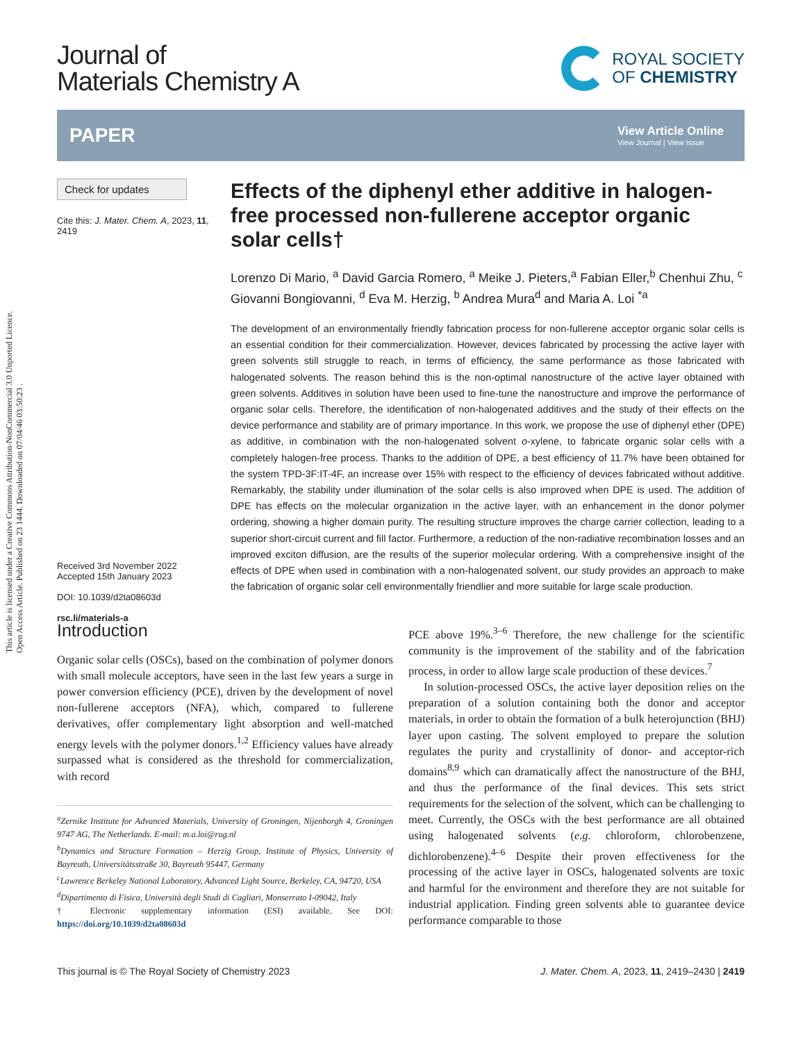This article is licensed under a Creative Commons Attribution-NonCommercial 3.0 Unported Licence.
Open Access Article. Published on 23 1444. Downloaded on 07/04/46 03:50:23 .
Journal of
Materials Chemistry A
ROYAL SOCIETY
OF CHEMISTRY
PAPER
View Article Online
View Journal | View Issue
Check for updates
Cite this: J. Mater. Chem. A, 2023, 11, 2419
Received 3rd November 2022
Accepted 15th January 2023
DOI: 10.1039/d2ta08603d
rsc.li/materials-a
Effects of the diphenyl ether additive in halogen-free processed non-fullerene acceptor organic solar cells†
Lorenzo Di Mario, <sup>a</sup> David Garcia Romero, <sup>a</sup> Meike J. Pieters,<sup>a</sup> Fabian Eller,<sup>b</sup> Chenhui Zhu, <sup>c</sup> Giovanni Bongiovanni, <sup>d</sup> Eva M. Herzig, <sup>b</sup> Andrea Mura<sup>d</sup> and Maria A. Loi <sup>*a</sup>
The development of an environmentally friendly fabrication process for non-fullerene acceptor organic solar cells is an essential condition for their commercialization. However, devices fabricated by processing the active layer with green solvents still struggle to reach, in terms of efficiency, the same performance as those fabricated with halogenated solvents. The reason behind this is the non-optimal nanostructure of the active layer obtained with green solvents. Additives in solution have been used to fine-tune the nanostructure and improve the performance of organic solar cells. Therefore, the identification of non-halogenated additives and the study of their effects on the device performance and stability are of primary importance. In this work, we propose the use of diphenyl ether (DPE) as additive, in combination with the non-halogenated solvent o-xylene, to fabricate organic solar cells with a completely halogen-free process. Thanks to the addition of DPE, a best efficiency of 11.7% have been obtained for the system TPD-3F:IT-4F, an increase over 15% with respect to the efficiency of devices fabricated without additive. Remarkably, the stability under illumination of the solar cells is also improved when DPE is used. The addition of DPE has effects on the molecular organization in the active layer, with an enhancement in the donor polymer ordering, showing a higher domain purity. The resulting structure improves the charge carrier collection, leading to a superior short-circuit current and fill factor. Furthermore, a reduction of the non-radiative recombination losses and an improved exciton diffusion, are the results of the superior molecular ordering. With a comprehensive insight of the effects of DPE when used in combination with a non-halogenated solvent, our study provides an approach to make the fabrication of organic solar cell environmentally friendlier and more suitable for large scale production.
Introduction
Organic solar cells (OSCs), based on the combination of polymer donors with small molecule acceptors, have seen in the last few years a surge in power conversion efficiency (PCE), driven by the development of novel non-fullerene acceptors (NFA), which, compared to fullerene derivatives, offer complementary light absorption and well-matched energy levels with the polymer donors.<sup>1,2</sup> Efficiency values have already surpassed what is considered as the threshold for commercialization, with record
<sup>a</sup> Zernike Institute for Advanced Materials, University of Groningen, Nijenborgh 4, Groningen 9747 AG, The Netherlands. E-mail: m.a.loi@rug.nl
<sup>b</sup> Dynamics and Structure Formation – Herzig Group, Institute of Physics, University of Bayreuth, Universitätsstraße 30, Bayreuth 95447, Germany
<sup>c</sup> Lawrence Berkeley National Laboratory, Advanced Light Source, Berkeley, CA, 94720, USA
<sup>d</sup> Dipartimento di Fisica, Università degli Studi di Cagliari, Monserrato I-09042, Italy
† Electronic supplementary information (ESI) available. See DOI: https://doi.org/10.1039/d2ta08603d
PCE above 19%.<sup>3–6</sup> Therefore, the new challenge for the scientific community is the improvement of the stability and of the fabrication process, in order to allow large scale production of these devices.<sup>7</sup>
In solution-processed OSCs, the active layer deposition relies on the preparation of a solution containing both the donor and acceptor materials, in order to obtain the formation of a bulk heterojunction (BHJ) layer upon casting. The solvent employed to prepare the solution regulates the purity and crystallinity of donor- and acceptor-rich domains<sup>8,9</sup> which can dramatically affect the nanostructure of the BHJ, and thus the performance of the final devices. This sets strict requirements for the selection of the solvent, which can be challenging to meet. Currently, the OSCs with the best performance are all obtained using halogenated solvents (e.g. chloroform, chlorobenzene, dichlorobenzene).<sup>4–6</sup> Despite their proven effectiveness for the processing of the active layer in OSCs, halogenated solvents are toxic and harmful for the environment and therefore they are not suitable for industrial application. Finding green solvents able to guarantee device performance comparable to those
This journal is © The Royal Society of Chemistry 2023 J. Mater. Chem. A, 2023, 11, 2419–2430 | 2419